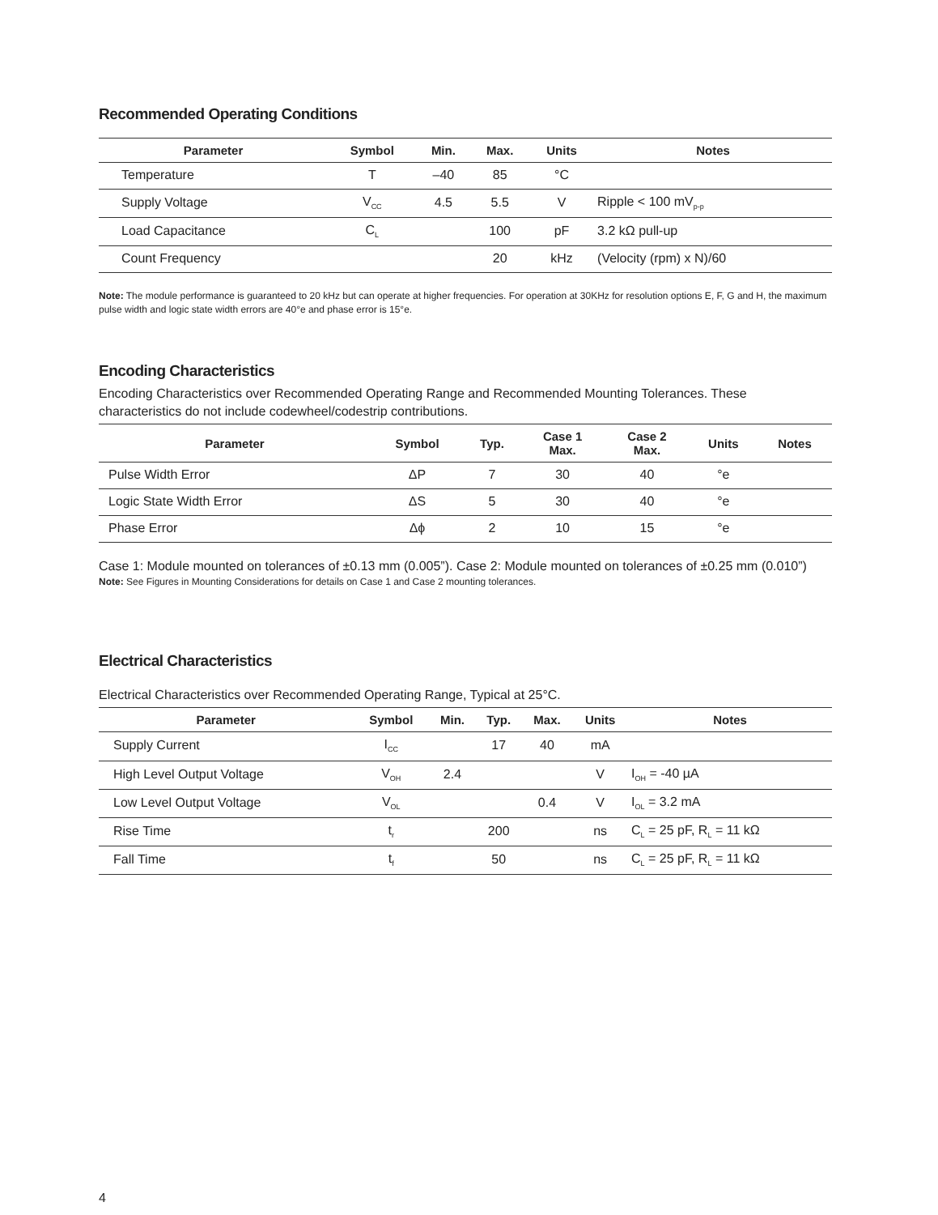Recommended Operating Conditions
| Parameter | Symbol | Min. | Max. | Units | Notes |
| --- | --- | --- | --- | --- | --- |
| Temperature | T | –40 | 85 | °C | |
| Supply Voltage | V<sub>CC</sub> | 4.5 | 5.5 | V | Ripple < 100 mV<sub>p-p</sub> |
| Load Capacitance | C<sub>L</sub> | | 100 | pF | 3.2 kΩ pull-up |
| Count Frequency | | | 20 | kHz | (Velocity (rpm) x N)/60 |
Note: The module performance is guaranteed to 20 kHz but can operate at higher frequencies. For operation at 30KHz for resolution options E, F, G and H, the maximum pulse width and logic state width errors are 40°e and phase error is 15°e.
Encoding Characteristics
Encoding Characteristics over Recommended Operating Range and Recommended Mounting Tolerances. These characteristics do not include codewheel/codestrip contributions.
| Parameter | Symbol | Typ. | Case 1 Max. | Case 2 Max. | Units | Notes |
| --- | --- | --- | --- | --- | --- | --- |
| Pulse Width Error | ΔP | 7 | 30 | 40 | °e | |
| Logic State Width Error | ΔS | 5 | 30 | 40 | °e | |
| Phase Error | Δϕ | 2 | 10 | 15 | °e | |
Case 1: Module mounted on tolerances of ±0.13 mm (0.005”). Case 2: Module mounted on tolerances of ±0.25 mm (0.010”)
Note: See Figures in Mounting Considerations for details on Case 1 and Case 2 mounting tolerances.
Electrical Characteristics
Electrical Characteristics over Recommended Operating Range, Typical at 25°C.
| Parameter | Symbol | Min. | Typ. | Max. | Units | Notes |
| --- | --- | --- | --- | --- | --- | --- |
| Supply Current | I<sub>CC</sub> | | 17 | 40 | mA | |
| High Level Output Voltage | V<sub>OH</sub> | 2.4 | | | V | I<sub>OH</sub> = -40 µA |
| Low Level Output Voltage | V<sub>OL</sub> | | | 0.4 | V | I<sub>OL</sub> = 3.2 mA |
| Rise Time | t<sub>r</sub> | | 200 | | ns | C<sub>L</sub> = 25 pF, R<sub>L</sub> = 11 kΩ |
| Fall Time | t<sub>f</sub> | | 50 | | ns | C<sub>L</sub> = 25 pF, R<sub>L</sub> = 11 kΩ |
4